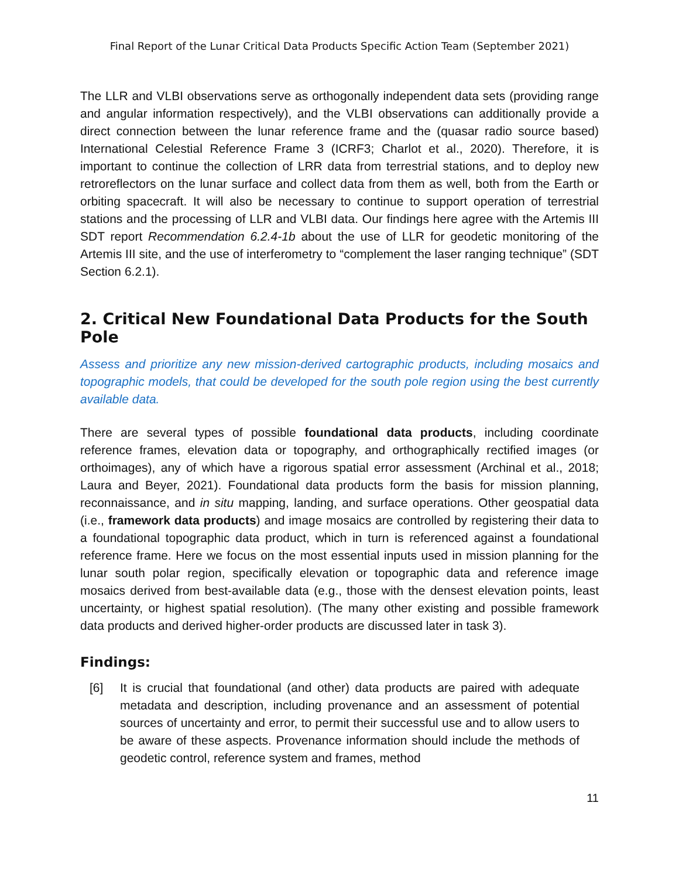Final Report of the Lunar Critical Data Products Specific Action Team (September 2021)
The LLR and VLBI observations serve as orthogonally independent data sets (providing range and angular information respectively), and the VLBI observations can additionally provide a direct connection between the lunar reference frame and the (quasar radio source based) International Celestial Reference Frame 3 (ICRF3; Charlot et al., 2020). Therefore, it is important to continue the collection of LRR data from terrestrial stations, and to deploy new retroreflectors on the lunar surface and collect data from them as well, both from the Earth or orbiting spacecraft. It will also be necessary to continue to support operation of terrestrial stations and the processing of LLR and VLBI data. Our findings here agree with the Artemis III SDT report Recommendation 6.2.4-1b about the use of LLR for geodetic monitoring of the Artemis III site, and the use of interferometry to “complement the laser ranging technique” (SDT Section 6.2.1).
2. Critical New Foundational Data Products for the South Pole
Assess and prioritize any new mission-derived cartographic products, including mosaics and topographic models, that could be developed for the south pole region using the best currently available data.
There are several types of possible foundational data products, including coordinate reference frames, elevation data or topography, and orthographically rectified images (or orthoimages), any of which have a rigorous spatial error assessment (Archinal et al., 2018; Laura and Beyer, 2021). Foundational data products form the basis for mission planning, reconnaissance, and in situ mapping, landing, and surface operations. Other geospatial data (i.e., framework data products) and image mosaics are controlled by registering their data to a foundational topographic data product, which in turn is referenced against a foundational reference frame. Here we focus on the most essential inputs used in mission planning for the lunar south polar region, specifically elevation or topographic data and reference image mosaics derived from best-available data (e.g., those with the densest elevation points, least uncertainty, or highest spatial resolution). (The many other existing and possible framework data products and derived higher-order products are discussed later in task 3).
Findings:
[6] It is crucial that foundational (and other) data products are paired with adequate metadata and description, including provenance and an assessment of potential sources of uncertainty and error, to permit their successful use and to allow users to be aware of these aspects. Provenance information should include the methods of geodetic control, reference system and frames, method
11